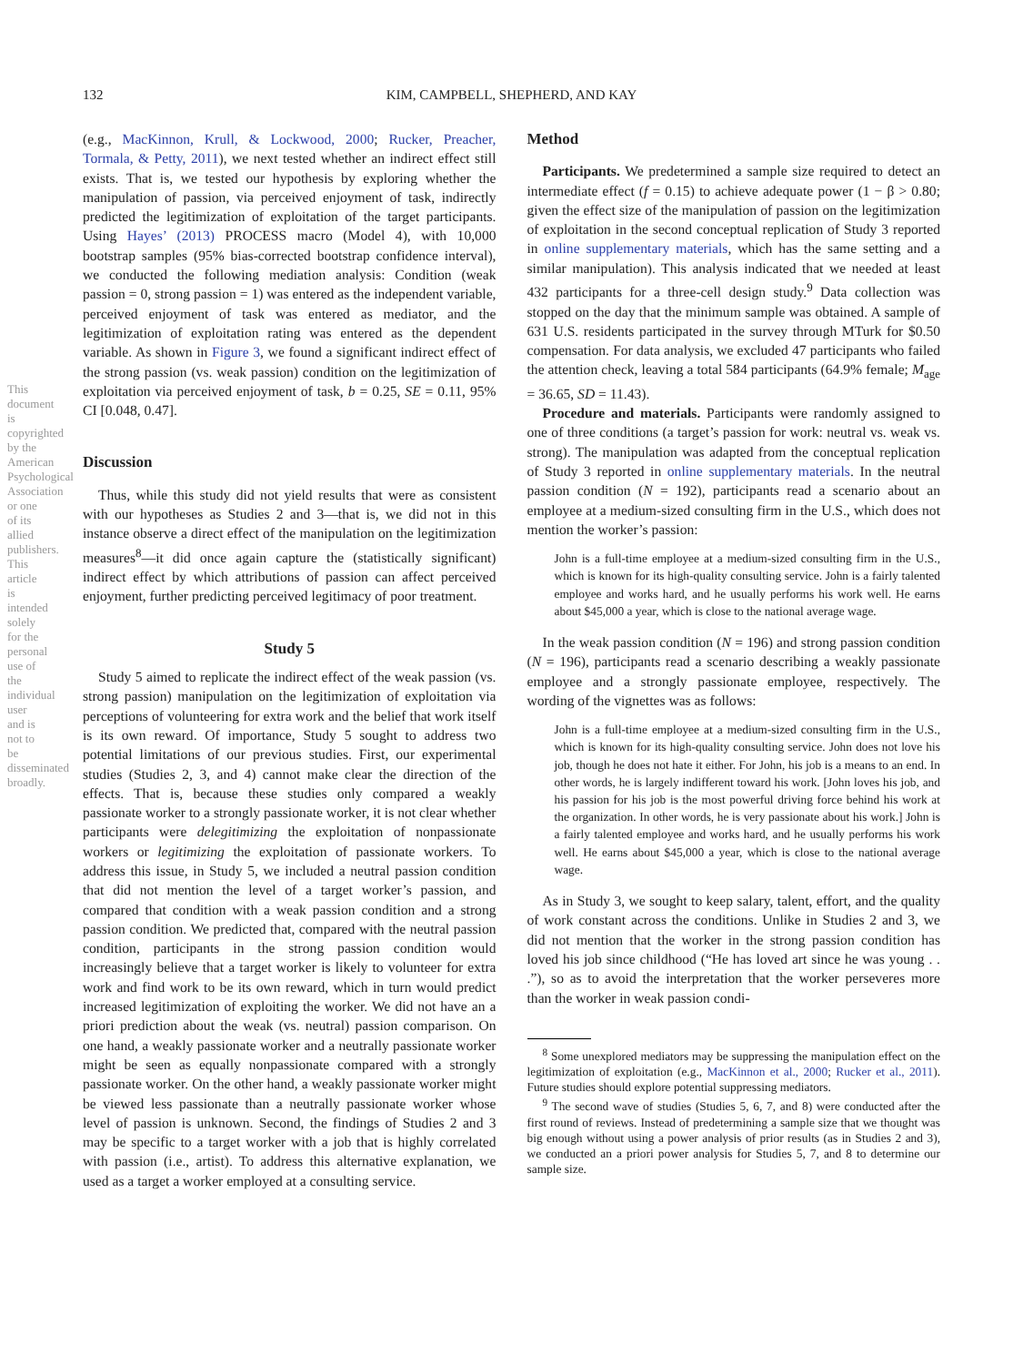132
KIM, CAMPBELL, SHEPHERD, AND KAY
This document is copyrighted by the American Psychological Association or one of its allied publishers. This article is intended solely for the personal use of the individual user and is not to be disseminated broadly.
(e.g., MacKinnon, Krull, & Lockwood, 2000; Rucker, Preacher, Tormala, & Petty, 2011), we next tested whether an indirect effect still exists. That is, we tested our hypothesis by exploring whether the manipulation of passion, via perceived enjoyment of task, indirectly predicted the legitimization of exploitation of the target participants. Using Hayes’ (2013) PROCESS macro (Model 4), with 10,000 bootstrap samples (95% bias-corrected bootstrap confidence interval), we conducted the following mediation analysis: Condition (weak passion = 0, strong passion = 1) was entered as the independent variable, perceived enjoyment of task was entered as mediator, and the legitimization of exploitation rating was entered as the dependent variable. As shown in Figure 3, we found a significant indirect effect of the strong passion (vs. weak passion) condition on the legitimization of exploitation via perceived enjoyment of task, b = 0.25, SE = 0.11, 95% CI [0.048, 0.47].
Discussion
Thus, while this study did not yield results that were as consistent with our hypotheses as Studies 2 and 3—that is, we did not in this instance observe a direct effect of the manipulation on the legitimization measures<sup>8</sup>—it did once again capture the (statistically significant) indirect effect by which attributions of passion can affect perceived enjoyment, further predicting perceived legitimacy of poor treatment.
Study 5
Study 5 aimed to replicate the indirect effect of the weak passion (vs. strong passion) manipulation on the legitimization of exploitation via perceptions of volunteering for extra work and the belief that work itself is its own reward. Of importance, Study 5 sought to address two potential limitations of our previous studies. First, our experimental studies (Studies 2, 3, and 4) cannot make clear the direction of the effects. That is, because these studies only compared a weakly passionate worker to a strongly passionate worker, it is not clear whether participants were delegitimizing the exploitation of nonpassionate workers or legitimizing the exploitation of passionate workers. To address this issue, in Study 5, we included a neutral passion condition that did not mention the level of a target worker’s passion, and compared that condition with a weak passion condition and a strong passion condition. We predicted that, compared with the neutral passion condition, participants in the strong passion condition would increasingly believe that a target worker is likely to volunteer for extra work and find work to be its own reward, which in turn would predict increased legitimization of exploiting the worker. We did not have an a priori prediction about the weak (vs. neutral) passion comparison. On one hand, a weakly passionate worker and a neutrally passionate worker might be seen as equally nonpassionate compared with a strongly passionate worker. On the other hand, a weakly passionate worker might be viewed less passionate than a neutrally passionate worker whose level of passion is unknown. Second, the findings of Studies 2 and 3 may be specific to a target worker with a job that is highly correlated with passion (i.e., artist). To address this alternative explanation, we used as a target a worker employed at a consulting service.
Method
Participants. We predetermined a sample size required to detect an intermediate effect (f = 0.15) to achieve adequate power (1 − β > 0.80; given the effect size of the manipulation of passion on the legitimization of exploitation in the second conceptual replication of Study 3 reported in online supplementary materials, which has the same setting and a similar manipulation). This analysis indicated that we needed at least 432 participants for a three-cell design study.<sup>9</sup> Data collection was stopped on the day that the minimum sample was obtained. A sample of 631 U.S. residents participated in the survey through MTurk for $0.50 compensation. For data analysis, we excluded 47 participants who failed the attention check, leaving a total 584 participants (64.9% female; M<sub>age</sub> = 36.65, SD = 11.43).
Procedure and materials. Participants were randomly assigned to one of three conditions (a target’s passion for work: neutral vs. weak vs. strong). The manipulation was adapted from the conceptual replication of Study 3 reported in online supplementary materials. In the neutral passion condition (N = 192), participants read a scenario about an employee at a medium-sized consulting firm in the U.S., which does not mention the worker’s passion:
John is a full-time employee at a medium-sized consulting firm in the U.S., which is known for its high-quality consulting service. John is a fairly talented employee and works hard, and he usually performs his work well. He earns about $45,000 a year, which is close to the national average wage.
In the weak passion condition (N = 196) and strong passion condition (N = 196), participants read a scenario describing a weakly passionate employee and a strongly passionate employee, respectively. The wording of the vignettes was as follows:
John is a full-time employee at a medium-sized consulting firm in the U.S., which is known for its high-quality consulting service. John does not love his job, though he does not hate it either. For John, his job is a means to an end. In other words, he is largely indifferent toward his work. [John loves his job, and his passion for his job is the most powerful driving force behind his work at the organization. In other words, he is very passionate about his work.] John is a fairly talented employee and works hard, and he usually performs his work well. He earns about $45,000 a year, which is close to the national average wage.
As in Study 3, we sought to keep salary, talent, effort, and the quality of work constant across the conditions. Unlike in Studies 2 and 3, we did not mention that the worker in the strong passion condition has loved his job since childhood (“He has loved art since he was young . . .”), so as to avoid the interpretation that the worker perseveres more than the worker in weak passion condi-
<sup>8</sup> Some unexplored mediators may be suppressing the manipulation effect on the legitimization of exploitation (e.g., MacKinnon et al., 2000; Rucker et al., 2011). Future studies should explore potential suppressing mediators.
<sup>9</sup> The second wave of studies (Studies 5, 6, 7, and 8) were conducted after the first round of reviews. Instead of predetermining a sample size that we thought was big enough without using a power analysis of prior results (as in Studies 2 and 3), we conducted an a priori power analysis for Studies 5, 7, and 8 to determine our sample size.